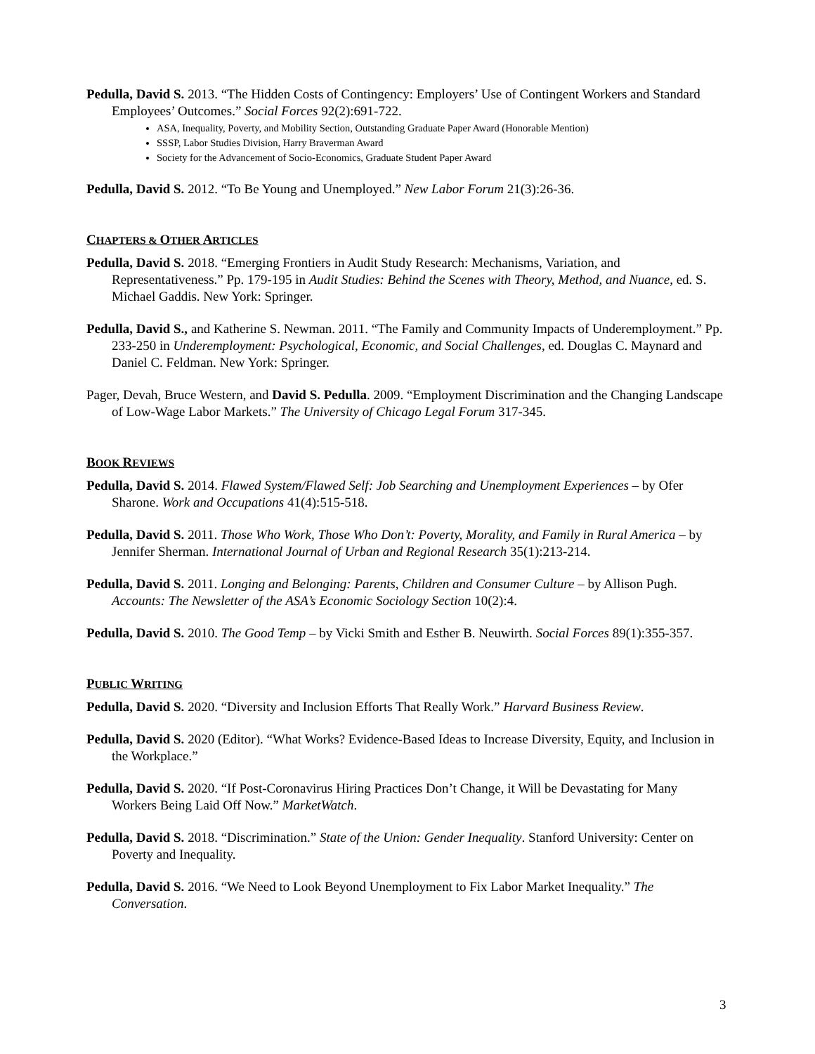Pedulla, David S. 2013. “The Hidden Costs of Contingency: Employers’ Use of Contingent Workers and Standard Employees’ Outcomes.” Social Forces 92(2):691-722.
ASA, Inequality, Poverty, and Mobility Section, Outstanding Graduate Paper Award (Honorable Mention)
SSSP, Labor Studies Division, Harry Braverman Award
Society for the Advancement of Socio-Economics, Graduate Student Paper Award
Pedulla, David S. 2012. “To Be Young and Unemployed.” New Labor Forum 21(3):26-36.
CHAPTERS & OTHER ARTICLES
Pedulla, David S. 2018. “Emerging Frontiers in Audit Study Research: Mechanisms, Variation, and Representativeness.” Pp. 179-195 in Audit Studies: Behind the Scenes with Theory, Method, and Nuance, ed. S. Michael Gaddis. New York: Springer.
Pedulla, David S., and Katherine S. Newman. 2011. “The Family and Community Impacts of Underemployment.” Pp. 233-250 in Underemployment: Psychological, Economic, and Social Challenges, ed. Douglas C. Maynard and Daniel C. Feldman. New York: Springer.
Pager, Devah, Bruce Western, and David S. Pedulla. 2009. “Employment Discrimination and the Changing Landscape of Low-Wage Labor Markets.” The University of Chicago Legal Forum 317-345.
BOOK REVIEWS
Pedulla, David S. 2014. Flawed System/Flawed Self: Job Searching and Unemployment Experiences – by Ofer Sharone. Work and Occupations 41(4):515-518.
Pedulla, David S. 2011. Those Who Work, Those Who Don’t: Poverty, Morality, and Family in Rural America – by Jennifer Sherman. International Journal of Urban and Regional Research 35(1):213-214.
Pedulla, David S. 2011. Longing and Belonging: Parents, Children and Consumer Culture – by Allison Pugh. Accounts: The Newsletter of the ASA’s Economic Sociology Section 10(2):4.
Pedulla, David S. 2010. The Good Temp – by Vicki Smith and Esther B. Neuwirth. Social Forces 89(1):355-357.
PUBLIC WRITING
Pedulla, David S. 2020. “Diversity and Inclusion Efforts That Really Work.” Harvard Business Review.
Pedulla, David S. 2020 (Editor). “What Works? Evidence-Based Ideas to Increase Diversity, Equity, and Inclusion in the Workplace.”
Pedulla, David S. 2020. “If Post-Coronavirus Hiring Practices Don’t Change, it Will be Devastating for Many Workers Being Laid Off Now.” MarketWatch.
Pedulla, David S. 2018. “Discrimination.” State of the Union: Gender Inequality. Stanford University: Center on Poverty and Inequality.
Pedulla, David S. 2016. “We Need to Look Beyond Unemployment to Fix Labor Market Inequality.” The Conversation.
3